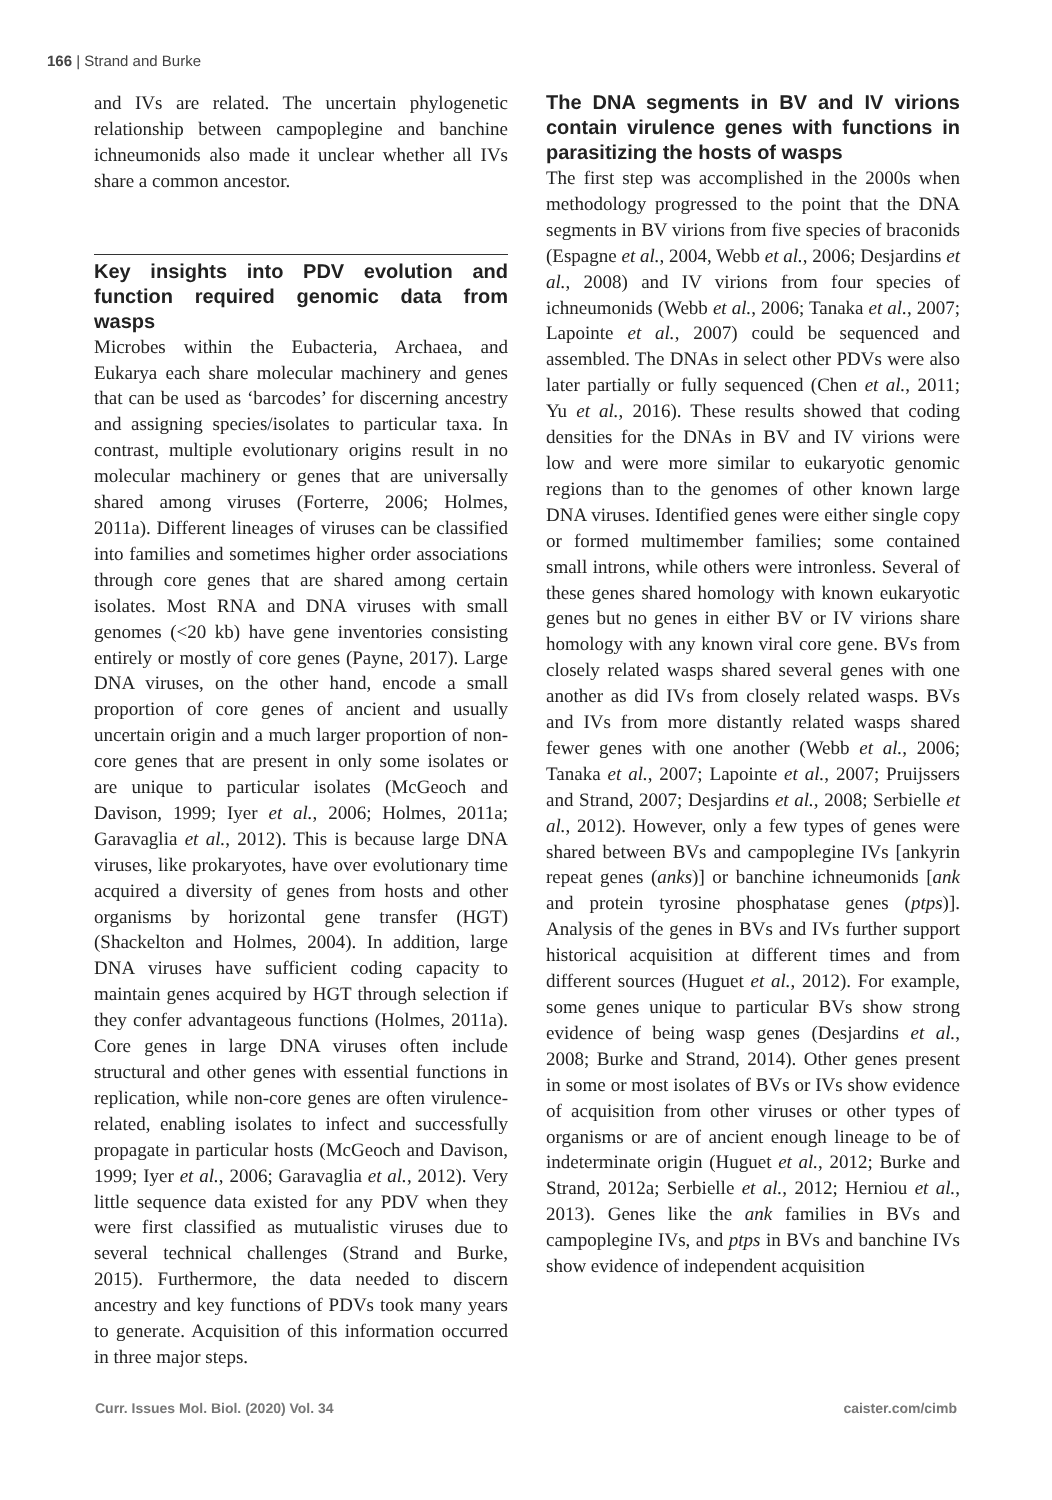166 | Strand and Burke
and IVs are related. The uncertain phylogenetic relationship between campoplegine and banchine ichneumonids also made it unclear whether all IVs share a common ancestor.
Key insights into PDV evolution and function required genomic data from wasps
Microbes within the Eubacteria, Archaea, and Eukarya each share molecular machinery and genes that can be used as ‘barcodes’ for discerning ancestry and assigning species/isolates to particular taxa. In contrast, multiple evolutionary origins result in no molecular machinery or genes that are universally shared among viruses (Forterre, 2006; Holmes, 2011a). Different lineages of viruses can be classified into families and sometimes higher order associations through core genes that are shared among certain isolates. Most RNA and DNA viruses with small genomes (<20 kb) have gene inventories consisting entirely or mostly of core genes (Payne, 2017). Large DNA viruses, on the other hand, encode a small proportion of core genes of ancient and usually uncertain origin and a much larger proportion of non-core genes that are present in only some isolates or are unique to particular isolates (McGeoch and Davison, 1999; Iyer et al., 2006; Holmes, 2011a; Garavaglia et al., 2012). This is because large DNA viruses, like prokaryotes, have over evolutionary time acquired a diversity of genes from hosts and other organisms by horizontal gene transfer (HGT) (Shackelton and Holmes, 2004). In addition, large DNA viruses have sufficient coding capacity to maintain genes acquired by HGT through selection if they confer advantageous functions (Holmes, 2011a). Core genes in large DNA viruses often include structural and other genes with essential functions in replication, while non-core genes are often virulence-related, enabling isolates to infect and successfully propagate in particular hosts (McGeoch and Davison, 1999; Iyer et al., 2006; Garavaglia et al., 2012). Very little sequence data existed for any PDV when they were first classified as mutualistic viruses due to several technical challenges (Strand and Burke, 2015). Furthermore, the data needed to discern ancestry and key functions of PDVs took many years to generate. Acquisition of this information occurred in three major steps.
The DNA segments in BV and IV virions contain virulence genes with functions in parasitizing the hosts of wasps
The first step was accomplished in the 2000s when methodology progressed to the point that the DNA segments in BV virions from five species of braconids (Espagne et al., 2004, Webb et al., 2006; Desjardins et al., 2008) and IV virions from four species of ichneumonids (Webb et al., 2006; Tanaka et al., 2007; Lapointe et al., 2007) could be sequenced and assembled. The DNAs in select other PDVs were also later partially or fully sequenced (Chen et al., 2011; Yu et al., 2016). These results showed that coding densities for the DNAs in BV and IV virions were low and were more similar to eukaryotic genomic regions than to the genomes of other known large DNA viruses. Identified genes were either single copy or formed multimember families; some contained small introns, while others were intronless. Several of these genes shared homology with known eukaryotic genes but no genes in either BV or IV virions share homology with any known viral core gene. BVs from closely related wasps shared several genes with one another as did IVs from closely related wasps. BVs and IVs from more distantly related wasps shared fewer genes with one another (Webb et al., 2006; Tanaka et al., 2007; Lapointe et al., 2007; Pruijssers and Strand, 2007; Desjardins et al., 2008; Serbielle et al., 2012). However, only a few types of genes were shared between BVs and campoplegine IVs [ankyrin repeat genes (anks)] or banchine ichneumonids [ank and protein tyrosine phosphatase genes (ptps)]. Analysis of the genes in BVs and IVs further support historical acquisition at different times and from different sources (Huguet et al., 2012). For example, some genes unique to particular BVs show strong evidence of being wasp genes (Desjardins et al., 2008; Burke and Strand, 2014). Other genes present in some or most isolates of BVs or IVs show evidence of acquisition from other viruses or other types of organisms or are of ancient enough lineage to be of indeterminate origin (Huguet et al., 2012; Burke and Strand, 2012a; Serbielle et al., 2012; Herniou et al., 2013). Genes like the ank families in BVs and campoplegine IVs, and ptps in BVs and banchine IVs show evidence of independent acquisition
Curr. Issues Mol. Biol. (2020) Vol. 34 caister.com/cimb